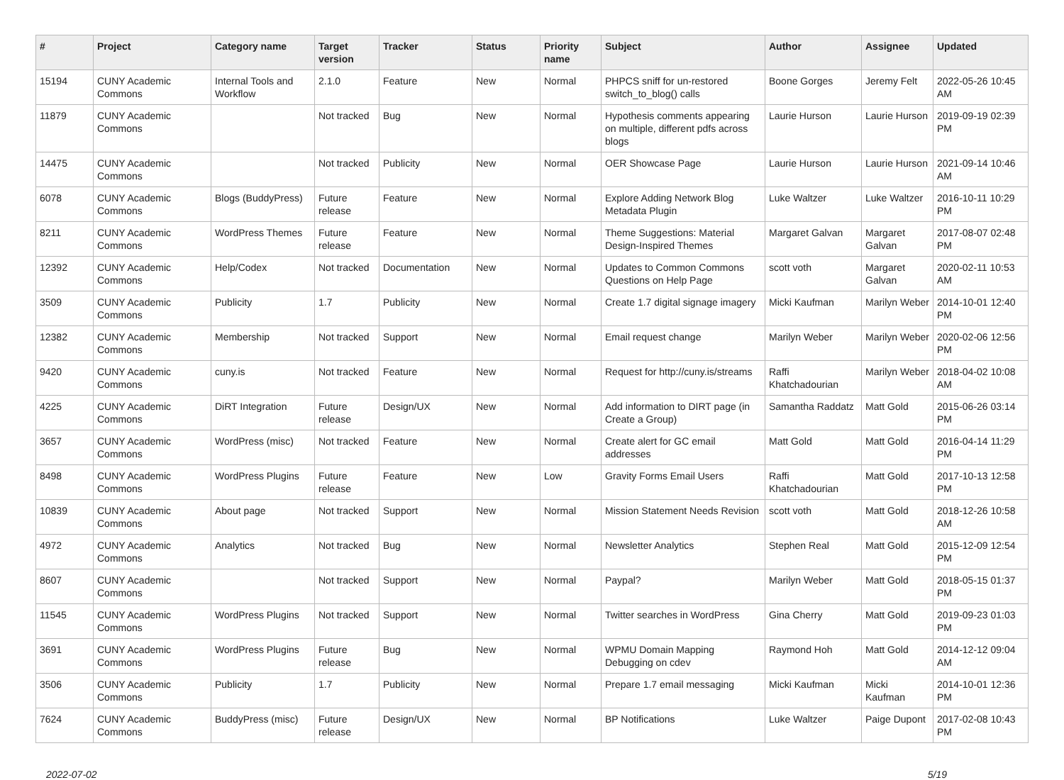| # | Project | Category name | Target version | Tracker | Status | Priority name | Subject | Author | Assignee | Updated |
| --- | --- | --- | --- | --- | --- | --- | --- | --- | --- | --- |
| 15194 | CUNY Academic Commons | Internal Tools and Workflow | 2.1.0 | Feature | New | Normal | PHPCS sniff for un-restored switch_to_blog() calls | Boone Gorges | Jeremy Felt | 2022-05-26 10:45 AM |
| 11879 | CUNY Academic Commons | | Not tracked | Bug | New | Normal | Hypothesis comments appearing on multiple, different pdfs across blogs | Laurie Hurson | Laurie Hurson | 2019-09-19 02:39 PM |
| 14475 | CUNY Academic Commons | | Not tracked | Publicity | New | Normal | OER Showcase Page | Laurie Hurson | Laurie Hurson | 2021-09-14 10:46 AM |
| 6078 | CUNY Academic Commons | Blogs (BuddyPress) | Future release | Feature | New | Normal | Explore Adding Network Blog Metadata Plugin | Luke Waltzer | Luke Waltzer | 2016-10-11 10:29 PM |
| 8211 | CUNY Academic Commons | WordPress Themes | Future release | Feature | New | Normal | Theme Suggestions: Material Design-Inspired Themes | Margaret Galvan | Margaret Galvan | 2017-08-07 02:48 PM |
| 12392 | CUNY Academic Commons | Help/Codex | Not tracked | Documentation | New | Normal | Updates to Common Commons Questions on Help Page | scott voth | Margaret Galvan | 2020-02-11 10:53 AM |
| 3509 | CUNY Academic Commons | Publicity | 1.7 | Publicity | New | Normal | Create 1.7 digital signage imagery | Micki Kaufman | Marilyn Weber | 2014-10-01 12:40 PM |
| 12382 | CUNY Academic Commons | Membership | Not tracked | Support | New | Normal | Email request change | Marilyn Weber | Marilyn Weber | 2020-02-06 12:56 PM |
| 9420 | CUNY Academic Commons | cuny.is | Not tracked | Feature | New | Normal | Request for http://cuny.is/streams | Raffi Khatchadourian | Marilyn Weber | 2018-04-02 10:08 AM |
| 4225 | CUNY Academic Commons | DiRT Integration | Future release | Design/UX | New | Normal | Add information to DIRT page (in Create a Group) | Samantha Raddatz | Matt Gold | 2015-06-26 03:14 PM |
| 3657 | CUNY Academic Commons | WordPress (misc) | Not tracked | Feature | New | Normal | Create alert for GC email addresses | Matt Gold | Matt Gold | 2016-04-14 11:29 PM |
| 8498 | CUNY Academic Commons | WordPress Plugins | Future release | Feature | New | Low | Gravity Forms Email Users | Raffi Khatchadourian | Matt Gold | 2017-10-13 12:58 PM |
| 10839 | CUNY Academic Commons | About page | Not tracked | Support | New | Normal | Mission Statement Needs Revision | scott voth | Matt Gold | 2018-12-26 10:58 AM |
| 4972 | CUNY Academic Commons | Analytics | Not tracked | Bug | New | Normal | Newsletter Analytics | Stephen Real | Matt Gold | 2015-12-09 12:54 PM |
| 8607 | CUNY Academic Commons | | Not tracked | Support | New | Normal | Paypal? | Marilyn Weber | Matt Gold | 2018-05-15 01:37 PM |
| 11545 | CUNY Academic Commons | WordPress Plugins | Not tracked | Support | New | Normal | Twitter searches in WordPress | Gina Cherry | Matt Gold | 2019-09-23 01:03 PM |
| 3691 | CUNY Academic Commons | WordPress Plugins | Future release | Bug | New | Normal | WPMU Domain Mapping Debugging on cdev | Raymond Hoh | Matt Gold | 2014-12-12 09:04 AM |
| 3506 | CUNY Academic Commons | Publicity | 1.7 | Publicity | New | Normal | Prepare 1.7 email messaging | Micki Kaufman | Micki Kaufman | 2014-10-01 12:36 PM |
| 7624 | CUNY Academic Commons | BuddyPress (misc) | Future release | Design/UX | New | Normal | BP Notifications | Luke Waltzer | Paige Dupont | 2017-02-08 10:43 PM |
2022-07-02 5/19